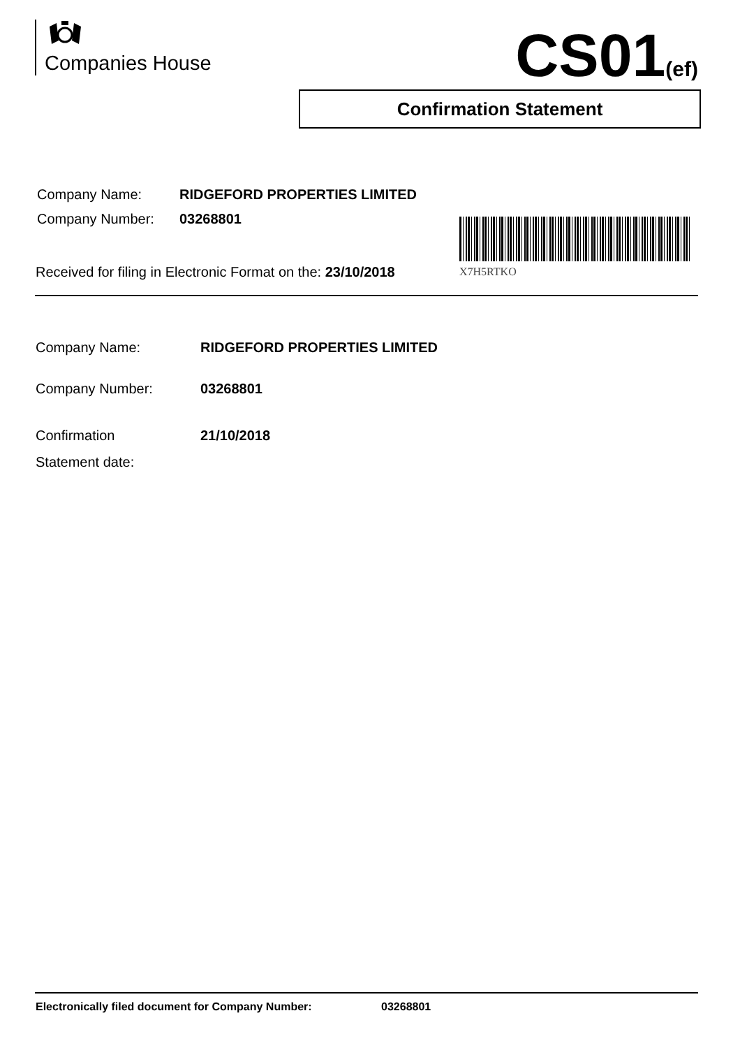Companies House CS01(ef)
Confirmation Statement
| Company Name: | RIDGEFORD PROPERTIES LIMITED |
| Company Number: | 03268801 |
Received for filing in Electronic Format on the: 23/10/2018
X7H5RTKO
| Company Name: | RIDGEFORD PROPERTIES LIMITED |
| Company Number: | 03268801 |
| Confirmation Statement date: | 21/10/2018 |
Electronically filed document for Company Number: 03268801